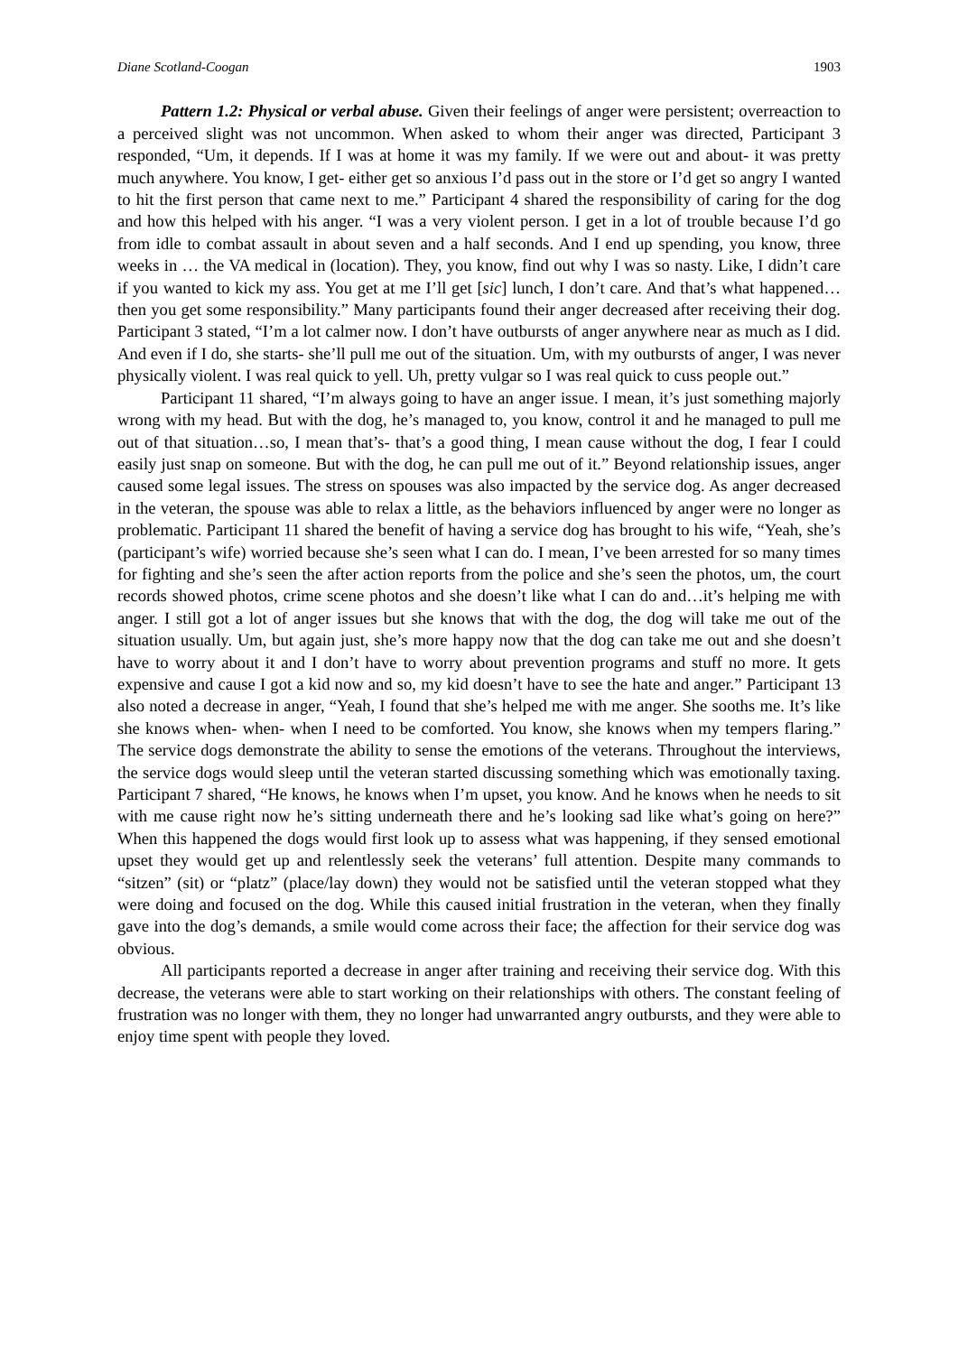Diane Scotland-Coogan 1903
Pattern 1.2: Physical or verbal abuse. Given their feelings of anger were persistent; overreaction to a perceived slight was not uncommon. When asked to whom their anger was directed, Participant 3 responded, “Um, it depends. If I was at home it was my family. If we were out and about- it was pretty much anywhere. You know, I get- either get so anxious I’d pass out in the store or I’d get so angry I wanted to hit the first person that came next to me.” Participant 4 shared the responsibility of caring for the dog and how this helped with his anger. “I was a very violent person. I get in a lot of trouble because I’d go from idle to combat assault in about seven and a half seconds. And I end up spending, you know, three weeks in … the VA medical in (location). They, you know, find out why I was so nasty. Like, I didn’t care if you wanted to kick my ass. You get at me I’ll get [sic] lunch, I don’t care. And that’s what happened…then you get some responsibility.” Many participants found their anger decreased after receiving their dog. Participant 3 stated, “I’m a lot calmer now. I don’t have outbursts of anger anywhere near as much as I did. And even if I do, she starts- she’ll pull me out of the situation. Um, with my outbursts of anger, I was never physically violent. I was real quick to yell. Uh, pretty vulgar so I was real quick to cuss people out.”
Participant 11 shared, “I’m always going to have an anger issue. I mean, it’s just something majorly wrong with my head. But with the dog, he’s managed to, you know, control it and he managed to pull me out of that situation…so, I mean that’s- that’s a good thing, I mean cause without the dog, I fear I could easily just snap on someone. But with the dog, he can pull me out of it.” Beyond relationship issues, anger caused some legal issues. The stress on spouses was also impacted by the service dog. As anger decreased in the veteran, the spouse was able to relax a little, as the behaviors influenced by anger were no longer as problematic. Participant 11 shared the benefit of having a service dog has brought to his wife, “Yeah, she’s (participant’s wife) worried because she’s seen what I can do. I mean, I’ve been arrested for so many times for fighting and she’s seen the after action reports from the police and she’s seen the photos, um, the court records showed photos, crime scene photos and she doesn’t like what I can do and…it’s helping me with anger. I still got a lot of anger issues but she knows that with the dog, the dog will take me out of the situation usually. Um, but again just, she’s more happy now that the dog can take me out and she doesn’t have to worry about it and I don’t have to worry about prevention programs and stuff no more. It gets expensive and cause I got a kid now and so, my kid doesn’t have to see the hate and anger.” Participant 13 also noted a decrease in anger, “Yeah, I found that she’s helped me with me anger. She sooths me. It’s like she knows when- when- when I need to be comforted. You know, she knows when my tempers flaring.” The service dogs demonstrate the ability to sense the emotions of the veterans. Throughout the interviews, the service dogs would sleep until the veteran started discussing something which was emotionally taxing. Participant 7 shared, “He knows, he knows when I’m upset, you know. And he knows when he needs to sit with me cause right now he’s sitting underneath there and he’s looking sad like what’s going on here?” When this happened the dogs would first look up to assess what was happening, if they sensed emotional upset they would get up and relentlessly seek the veterans’ full attention. Despite many commands to “sitzen” (sit) or “platz” (place/lay down) they would not be satisfied until the veteran stopped what they were doing and focused on the dog. While this caused initial frustration in the veteran, when they finally gave into the dog’s demands, a smile would come across their face; the affection for their service dog was obvious.
All participants reported a decrease in anger after training and receiving their service dog. With this decrease, the veterans were able to start working on their relationships with others. The constant feeling of frustration was no longer with them, they no longer had unwarranted angry outbursts, and they were able to enjoy time spent with people they loved.